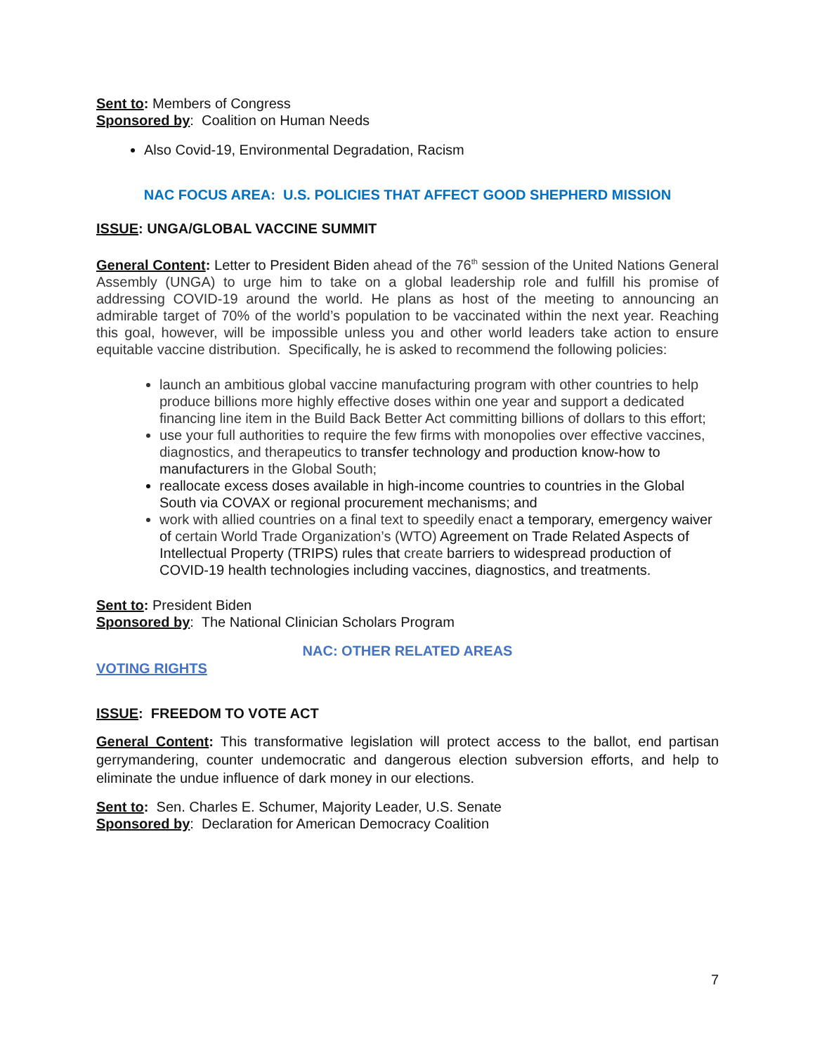Sent to: Members of Congress
Sponsored by: Coalition on Human Needs
Also Covid-19, Environmental Degradation, Racism
NAC FOCUS AREA: U.S. POLICIES THAT AFFECT GOOD SHEPHERD MISSION
ISSUE: UNGA/GLOBAL VACCINE SUMMIT
General Content: Letter to President Biden ahead of the 76<sup>th</sup> session of the United Nations General Assembly (UNGA) to urge him to take on a global leadership role and fulfill his promise of addressing COVID-19 around the world. He plans as host of the meeting to announcing an admirable target of 70% of the world’s population to be vaccinated within the next year. Reaching this goal, however, will be impossible unless you and other world leaders take action to ensure equitable vaccine distribution. Specifically, he is asked to recommend the following policies:
launch an ambitious global vaccine manufacturing program with other countries to help produce billions more highly effective doses within one year and support a dedicated financing line item in the Build Back Better Act committing billions of dollars to this effort;
use your full authorities to require the few firms with monopolies over effective vaccines, diagnostics, and therapeutics to transfer technology and production know-how to manufacturers in the Global South;
reallocate excess doses available in high-income countries to countries in the Global South via COVAX or regional procurement mechanisms; and
work with allied countries on a final text to speedily enact a temporary, emergency waiver of certain World Trade Organization’s (WTO) Agreement on Trade Related Aspects of Intellectual Property (TRIPS) rules that create barriers to widespread production of COVID-19 health technologies including vaccines, diagnostics, and treatments.
Sent to: President Biden
Sponsored by: The National Clinician Scholars Program
NAC: OTHER RELATED AREAS
VOTING RIGHTS
ISSUE: FREEDOM TO VOTE ACT
General Content: This transformative legislation will protect access to the ballot, end partisan gerrymandering, counter undemocratic and dangerous election subversion efforts, and help to eliminate the undue influence of dark money in our elections.
Sent to: Sen. Charles E. Schumer, Majority Leader, U.S. Senate
Sponsored by: Declaration for American Democracy Coalition
7